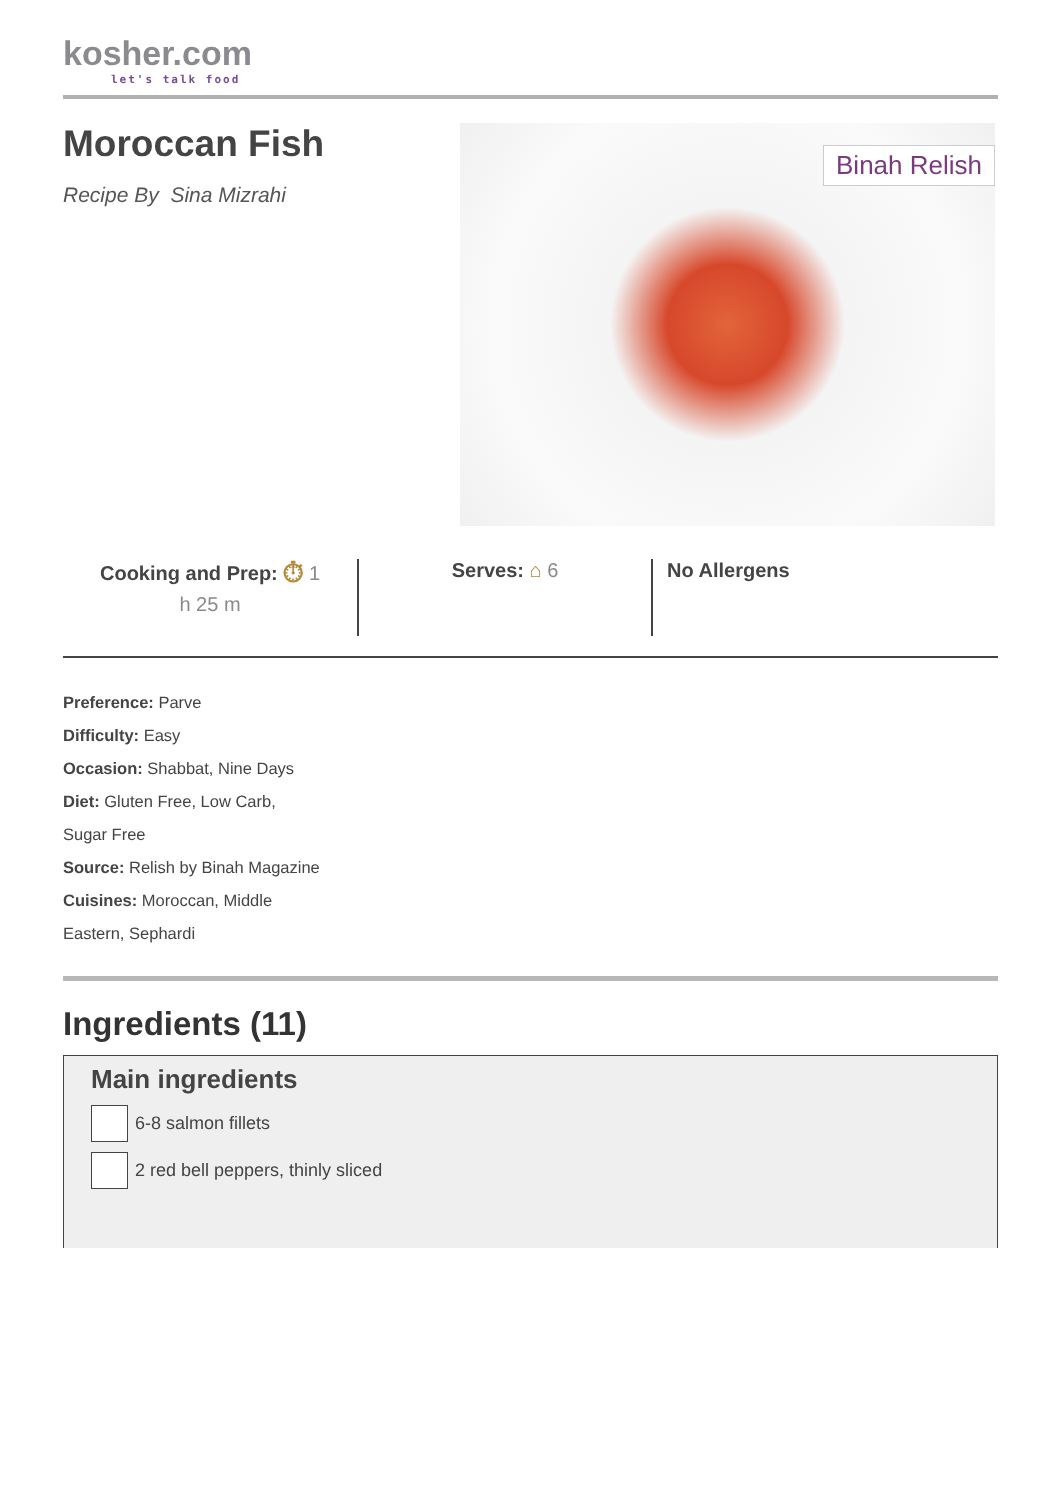kosher.com
let's talk food
Moroccan Fish
Recipe By Sina Mizrahi
Binah Relish
Cooking and Prep: ⏱ 1
h 25 m
Serves: ⌂ 6 No Allergens
Preference: Parve
Difficulty: Easy
Occasion: Shabbat, Nine Days
Diet: Gluten Free, Low Carb, Sugar Free
Source: Relish by Binah Magazine
Cuisines: Moroccan, Middle Eastern, Sephardi
Ingredients (11)
Main ingredients
6-8 salmon fillets
2 red bell peppers, thinly sliced